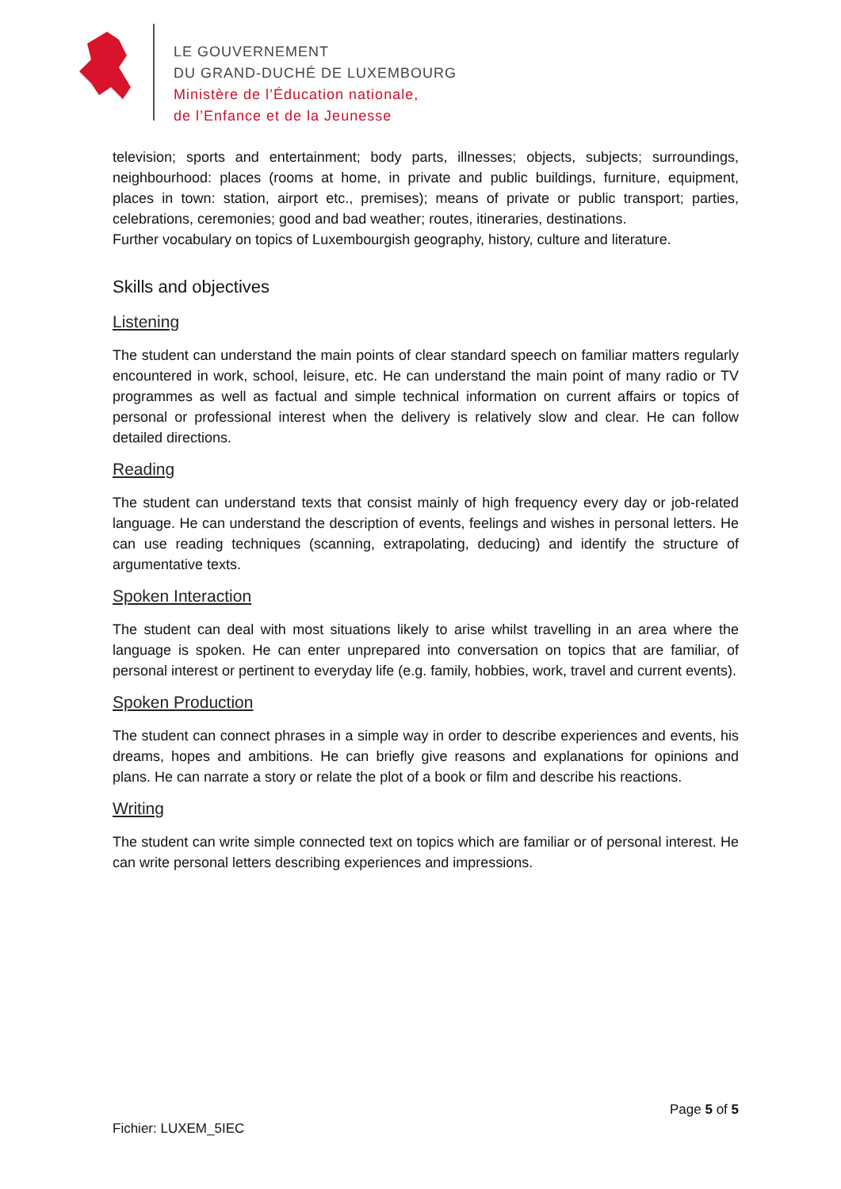LE GOUVERNEMENT
DU GRAND-DUCHÉ DE LUXEMBOURG
Ministère de l’Éducation nationale,
de l’Enfance et de la Jeunesse
television; sports and entertainment; body parts, illnesses; objects, subjects; surroundings, neighbourhood: places (rooms at home, in private and public buildings, furniture, equipment, places in town: station, airport etc., premises); means of private or public transport; parties, celebrations, ceremonies; good and bad weather; routes, itineraries, destinations.
Further vocabulary on topics of Luxembourgish geography, history, culture and literature.
Skills and objectives
Listening
The student can understand the main points of clear standard speech on familiar matters regularly encountered in work, school, leisure, etc. He can understand the main point of many radio or TV programmes as well as factual and simple technical information on current affairs or topics of personal or professional interest when the delivery is relatively slow and clear. He can follow detailed directions.
Reading
The student can understand texts that consist mainly of high frequency every day or job-related language. He can understand the description of events, feelings and wishes in personal letters. He can use reading techniques (scanning, extrapolating, deducing) and identify the structure of argumentative texts.
Spoken Interaction
The student can deal with most situations likely to arise whilst travelling in an area where the language is spoken. He can enter unprepared into conversation on topics that are familiar, of personal interest or pertinent to everyday life (e.g. family, hobbies, work, travel and current events).
Spoken Production
The student can connect phrases in a simple way in order to describe experiences and events, his dreams, hopes and ambitions. He can briefly give reasons and explanations for opinions and plans. He can narrate a story or relate the plot of a book or film and describe his reactions.
Writing
The student can write simple connected text on topics which are familiar or of personal interest. He can write personal letters describing experiences and impressions.
Page 5 of 5
Fichier: LUXEM_5IEC